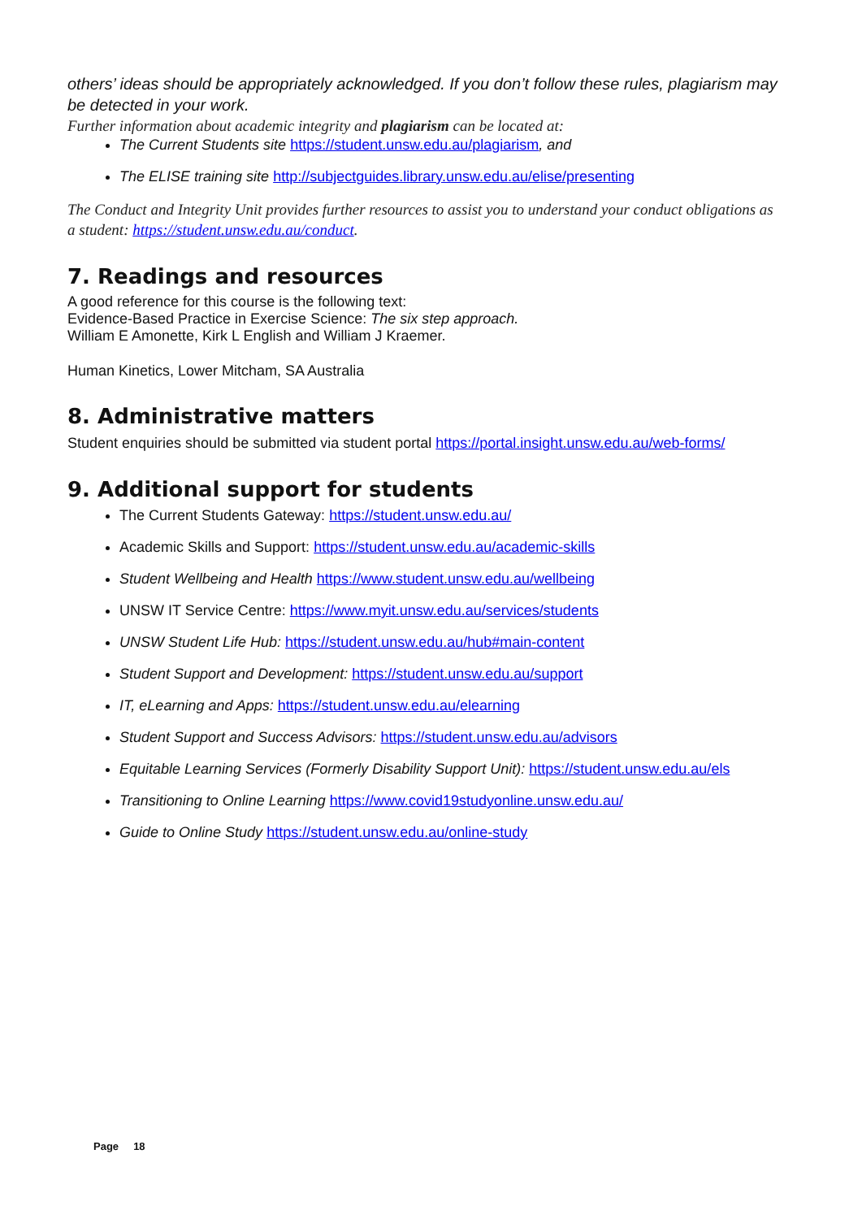others’ ideas should be appropriately acknowledged. If you don’t follow these rules, plagiarism may be detected in your work.
Further information about academic integrity and plagiarism can be located at:
The Current Students site https://student.unsw.edu.au/plagiarism, and
The ELISE training site http://subjectguides.library.unsw.edu.au/elise/presenting
The Conduct and Integrity Unit provides further resources to assist you to understand your conduct obligations as a student: https://student.unsw.edu.au/conduct.
7. Readings and resources
A good reference for this course is the following text:
Evidence-Based Practice in Exercise Science: The six step approach.
William E Amonette, Kirk L English and William J Kraemer.
Human Kinetics, Lower Mitcham, SA Australia
8. Administrative matters
Student enquiries should be submitted via student portal https://portal.insight.unsw.edu.au/web-forms/
9. Additional support for students
The Current Students Gateway: https://student.unsw.edu.au/
Academic Skills and Support: https://student.unsw.edu.au/academic-skills
Student Wellbeing and Health https://www.student.unsw.edu.au/wellbeing
UNSW IT Service Centre: https://www.myit.unsw.edu.au/services/students
UNSW Student Life Hub: https://student.unsw.edu.au/hub#main-content
Student Support and Development: https://student.unsw.edu.au/support
IT, eLearning and Apps: https://student.unsw.edu.au/elearning
Student Support and Success Advisors: https://student.unsw.edu.au/advisors
Equitable Learning Services (Formerly Disability Support Unit): https://student.unsw.edu.au/els
Transitioning to Online Learning https://www.covid19studyonline.unsw.edu.au/
Guide to Online Study https://student.unsw.edu.au/online-study
Page 18